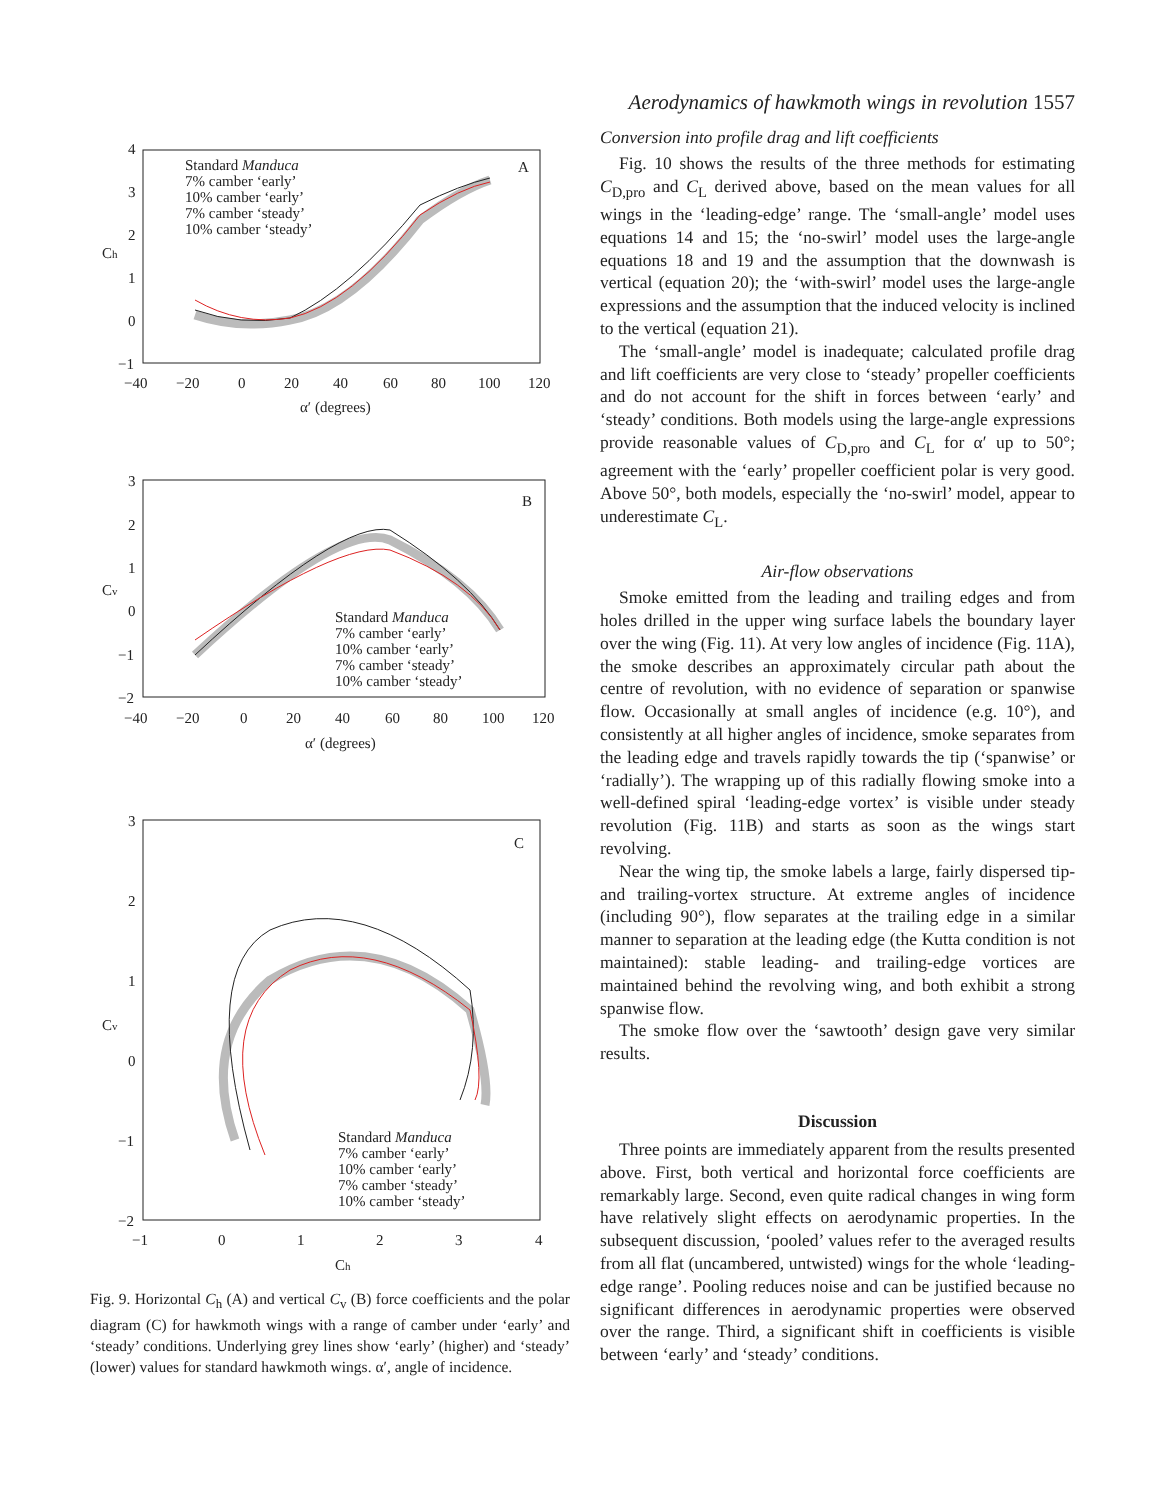A
4
3
2
1
0
−1
−40
−20
0
20
40
60
80
100
120
α′ (degrees)
Ch
Standard Manduca
7% camber ‘early’
10% camber ‘early’
7% camber ‘steady’
10% camber ‘steady’
B
3
2
1
0
−1
−2
−40
−20
0
20
40
60
80
100
120
α′ (degrees)
Cv
Standard Manduca
7% camber ‘early’
10% camber ‘early’
7% camber ‘steady’
10% camber ‘steady’
C
3
2
1
0
−1
−2
−1
0
1
2
3
4
Ch
Cv
Standard Manduca
7% camber ‘early’
10% camber ‘early’
7% camber ‘steady’
10% camber ‘steady’
Fig. 9. Horizontal C<sub>h</sub> (A) and vertical C<sub>v</sub> (B) force coefficients and the polar diagram (C) for hawkmoth wings with a range of camber under ‘early’ and ‘steady’ conditions. Underlying grey lines show ‘early’ (higher) and ‘steady’ (lower) values for standard hawkmoth wings. α′, angle of incidence.
Aerodynamics of hawkmoth wings in revolution 1557
Conversion into profile drag and lift coefficients
Fig. 10 shows the results of the three methods for estimating C<sub>D,pro</sub> and C<sub>L</sub> derived above, based on the mean values for all wings in the ‘leading-edge’ range. The ‘small-angle’ model uses equations 14 and 15; the ‘no-swirl’ model uses the large-angle equations 18 and 19 and the assumption that the downwash is vertical (equation 20); the ‘with-swirl’ model uses the large-angle expressions and the assumption that the induced velocity is inclined to the vertical (equation 21).
The ‘small-angle’ model is inadequate; calculated profile drag and lift coefficients are very close to ‘steady’ propeller coefficients and do not account for the shift in forces between ‘early’ and ‘steady’ conditions. Both models using the large-angle expressions provide reasonable values of C<sub>D,pro</sub> and C<sub>L</sub> for α′ up to 50°; agreement with the ‘early’ propeller coefficient polar is very good. Above 50°, both models, especially the ‘no-swirl’ model, appear to underestimate C<sub>L</sub>.
Air-flow observations
Smoke emitted from the leading and trailing edges and from holes drilled in the upper wing surface labels the boundary layer over the wing (Fig. 11). At very low angles of incidence (Fig. 11A), the smoke describes an approximately circular path about the centre of revolution, with no evidence of separation or spanwise flow. Occasionally at small angles of incidence (e.g. 10°), and consistently at all higher angles of incidence, smoke separates from the leading edge and travels rapidly towards the tip (‘spanwise’ or ‘radially’). The wrapping up of this radially flowing smoke into a well-defined spiral ‘leading-edge vortex’ is visible under steady revolution (Fig. 11B) and starts as soon as the wings start revolving.
Near the wing tip, the smoke labels a large, fairly dispersed tip- and trailing-vortex structure. At extreme angles of incidence (including 90°), flow separates at the trailing edge in a similar manner to separation at the leading edge (the Kutta condition is not maintained): stable leading- and trailing-edge vortices are maintained behind the revolving wing, and both exhibit a strong spanwise flow.
The smoke flow over the ‘sawtooth’ design gave very similar results.
Discussion
Three points are immediately apparent from the results presented above. First, both vertical and horizontal force coefficients are remarkably large. Second, even quite radical changes in wing form have relatively slight effects on aerodynamic properties. In the subsequent discussion, ‘pooled’ values refer to the averaged results from all flat (uncambered, untwisted) wings for the whole ‘leading-edge range’. Pooling reduces noise and can be justified because no significant differences in aerodynamic properties were observed over the range. Third, a significant shift in coefficients is visible between ‘early’ and ‘steady’ conditions.